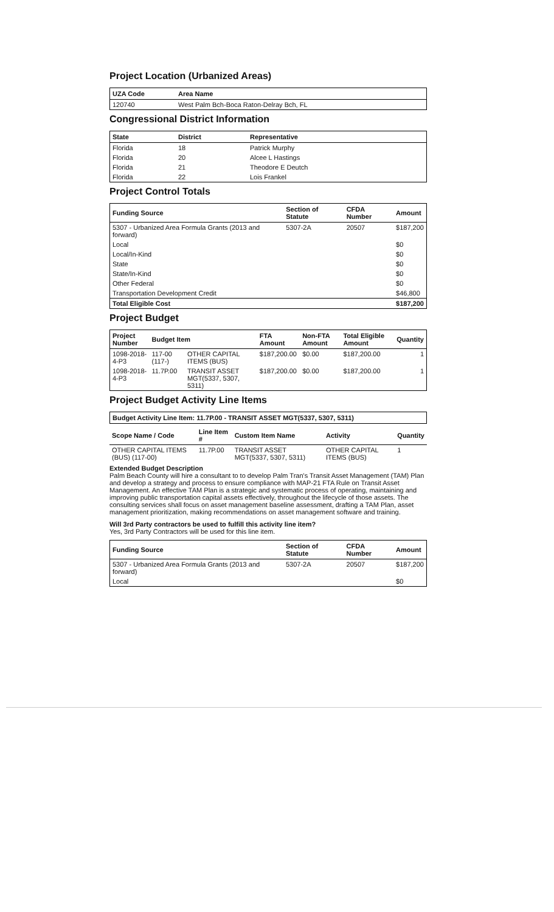Project Location (Urbanized Areas)
| UZA Code | Area Name |
| --- | --- |
| 120740 | West Palm Bch-Boca Raton-Delray Bch, FL |
Congressional District Information
| State | District | Representative |
| --- | --- | --- |
| Florida | 18 | Patrick Murphy |
| Florida | 20 | Alcee L Hastings |
| Florida | 21 | Theodore E Deutch |
| Florida | 22 | Lois Frankel |
Project Control Totals
| Funding Source | Section of Statute | CFDA Number | Amount |
| --- | --- | --- | --- |
| 5307 - Urbanized Area Formula Grants (2013 and forward) | 5307-2A | 20507 | $187,200 |
| Local | | | $0 |
| Local/In-Kind | | | $0 |
| State | | | $0 |
| State/In-Kind | | | $0 |
| Other Federal | | | $0 |
| Transportation Development Credit | | | $46,800 |
| Total Eligible Cost | | | $187,200 |
Project Budget
| Project Number | Budget Item | | FTA Amount | Non-FTA Amount | Total Eligible Amount | Quantity |
| --- | --- | --- | --- | --- | --- | --- |
| 1098-2018-4-P3 | 117-00 (117-) | OTHER CAPITAL ITEMS (BUS) | $187,200.00 | $0.00 | $187,200.00 | 1 |
| 1098-2018-4-P3 | 11.7P.00 | TRANSIT ASSET MGT(5337, 5307, 5311) | $187,200.00 | $0.00 | $187,200.00 | 1 |
Project Budget Activity Line Items
| Budget Activity Line Item: 11.7P.00 - TRANSIT ASSET MGT(5337, 5307, 5311) |
| --- |
| Scope Name / Code | Line Item # | Custom Item Name | Activity | Quantity |
| --- | --- | --- | --- | --- |
| OTHER CAPITAL ITEMS (BUS) (117-00) | 11.7P.00 | TRANSIT ASSET MGT(5337, 5307, 5311) | OTHER CAPITAL ITEMS (BUS) | 1 |
Extended Budget Description
Palm Beach County will hire a consultant to to develop Palm Tran's Transit Asset Management (TAM) Plan and develop a strategy and process to ensure compliance with MAP-21 FTA Rule on Transit Asset Management. An effective TAM Plan is a strategic and systematic process of operating, maintaining and improving public transportation capital assets effectively, throughout the lifecycle of those assets. The consulting services shall focus on asset management baseline assessment, drafting a TAM Plan, asset management prioritization, making recommendations on asset management software and training.
Will 3rd Party contractors be used to fulfill this activity line item?
Yes, 3rd Party Contractors will be used for this line item.
| Funding Source | Section of Statute | CFDA Number | Amount |
| --- | --- | --- | --- |
| 5307 - Urbanized Area Formula Grants (2013 and forward) | 5307-2A | 20507 | $187,200 |
| Local | | | $0 |